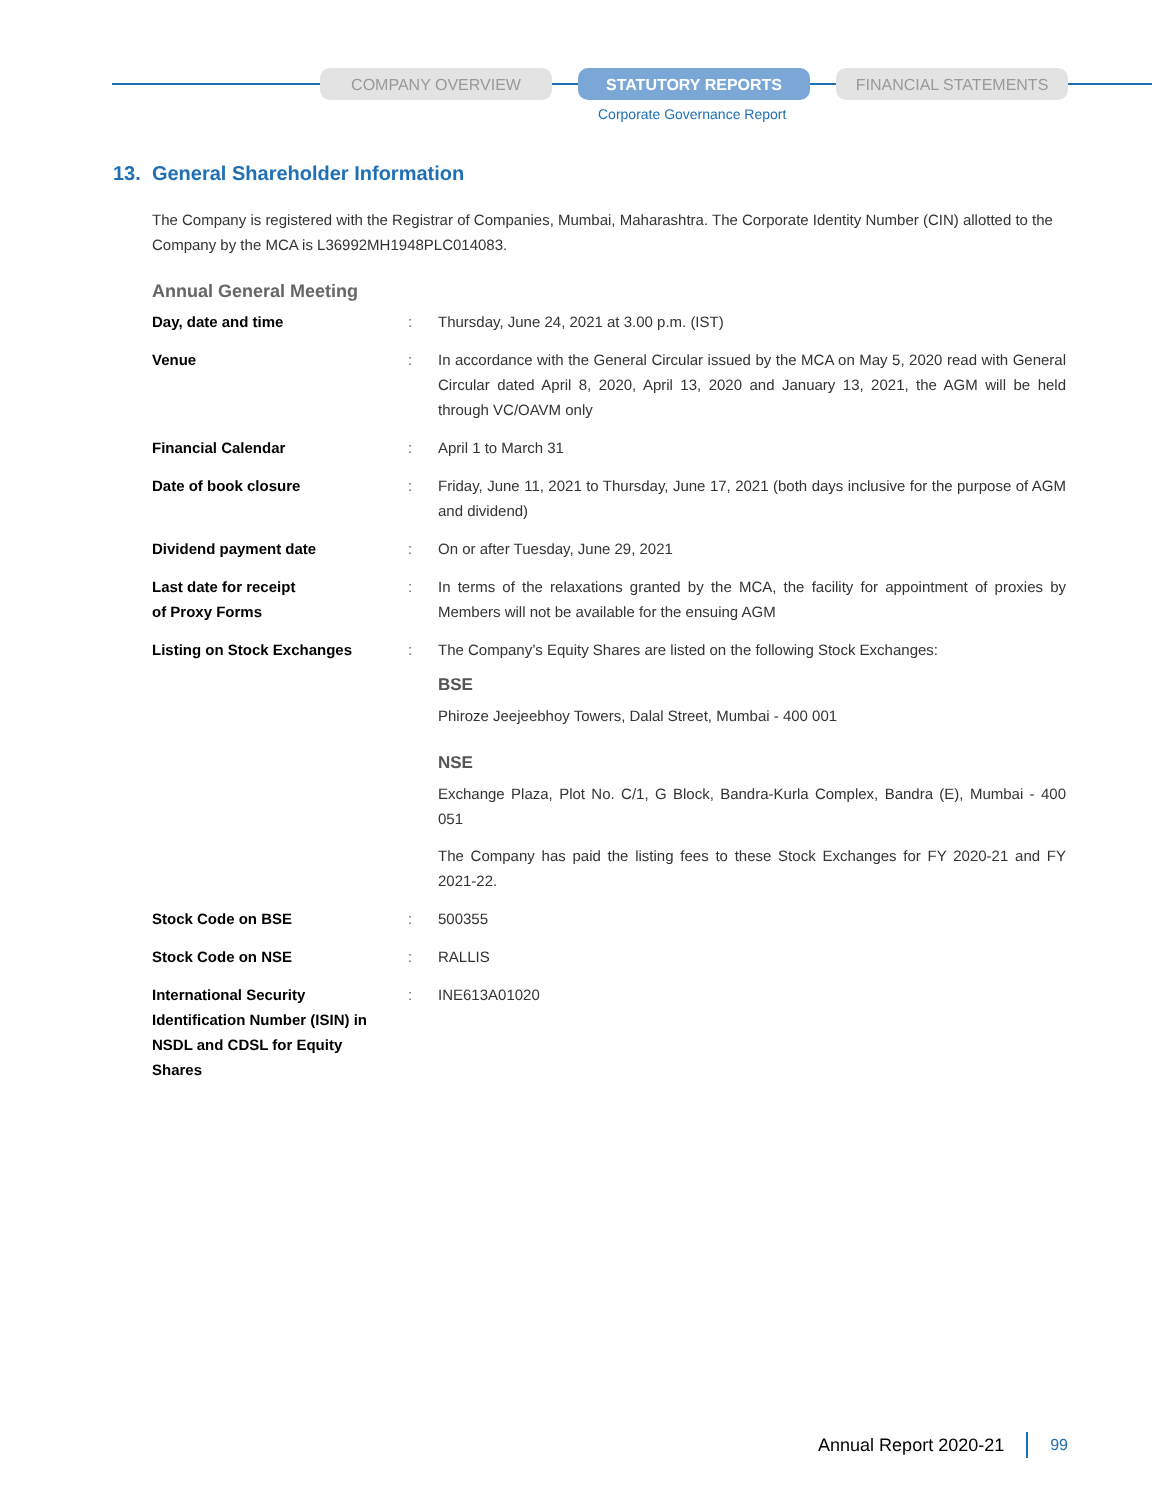COMPANY OVERVIEW STATUTORY REPORTS FINANCIAL STATEMENTS
Corporate Governance Report
13. General Shareholder Information
The Company is registered with the Registrar of Companies, Mumbai, Maharashtra. The Corporate Identity Number (CIN) allotted to the Company by the MCA is L36992MH1948PLC014083.
Annual General Meeting
| Day, date and time | : | Thursday, June 24, 2021 at 3.00 p.m. (IST) |
| Venue | : | In accordance with the General Circular issued by the MCA on May 5, 2020 read with General Circular dated April 8, 2020, April 13, 2020 and January 13, 2021, the AGM will be held through VC/OAVM only |
| Financial Calendar | : | April 1 to March 31 |
| Date of book closure | : | Friday, June 11, 2021 to Thursday, June 17, 2021 (both days inclusive for the purpose of AGM and dividend) |
| Dividend payment date | : | On or after Tuesday, June 29, 2021 |
| Last date for receipt of Proxy Forms | : | In terms of the relaxations granted by the MCA, the facility for appointment of proxies by Members will not be available for the ensuing AGM |
| Listing on Stock Exchanges | : | The Company’s Equity Shares are listed on the following Stock Exchanges: BSE Phiroze Jeejeebhoy Towers, Dalal Street, Mumbai - 400 001 NSE Exchange Plaza, Plot No. C/1, G Block, Bandra-Kurla Complex, Bandra (E), Mumbai - 400 051 The Company has paid the listing fees to these Stock Exchanges for FY 2020-21 and FY 2021-22. |
| Stock Code on BSE | : | 500355 |
| Stock Code on NSE | : | RALLIS |
| International Security Identification Number (ISIN) in NSDL and CDSL for Equity Shares | : | INE613A01020 |
Annual Report 2020-21 99